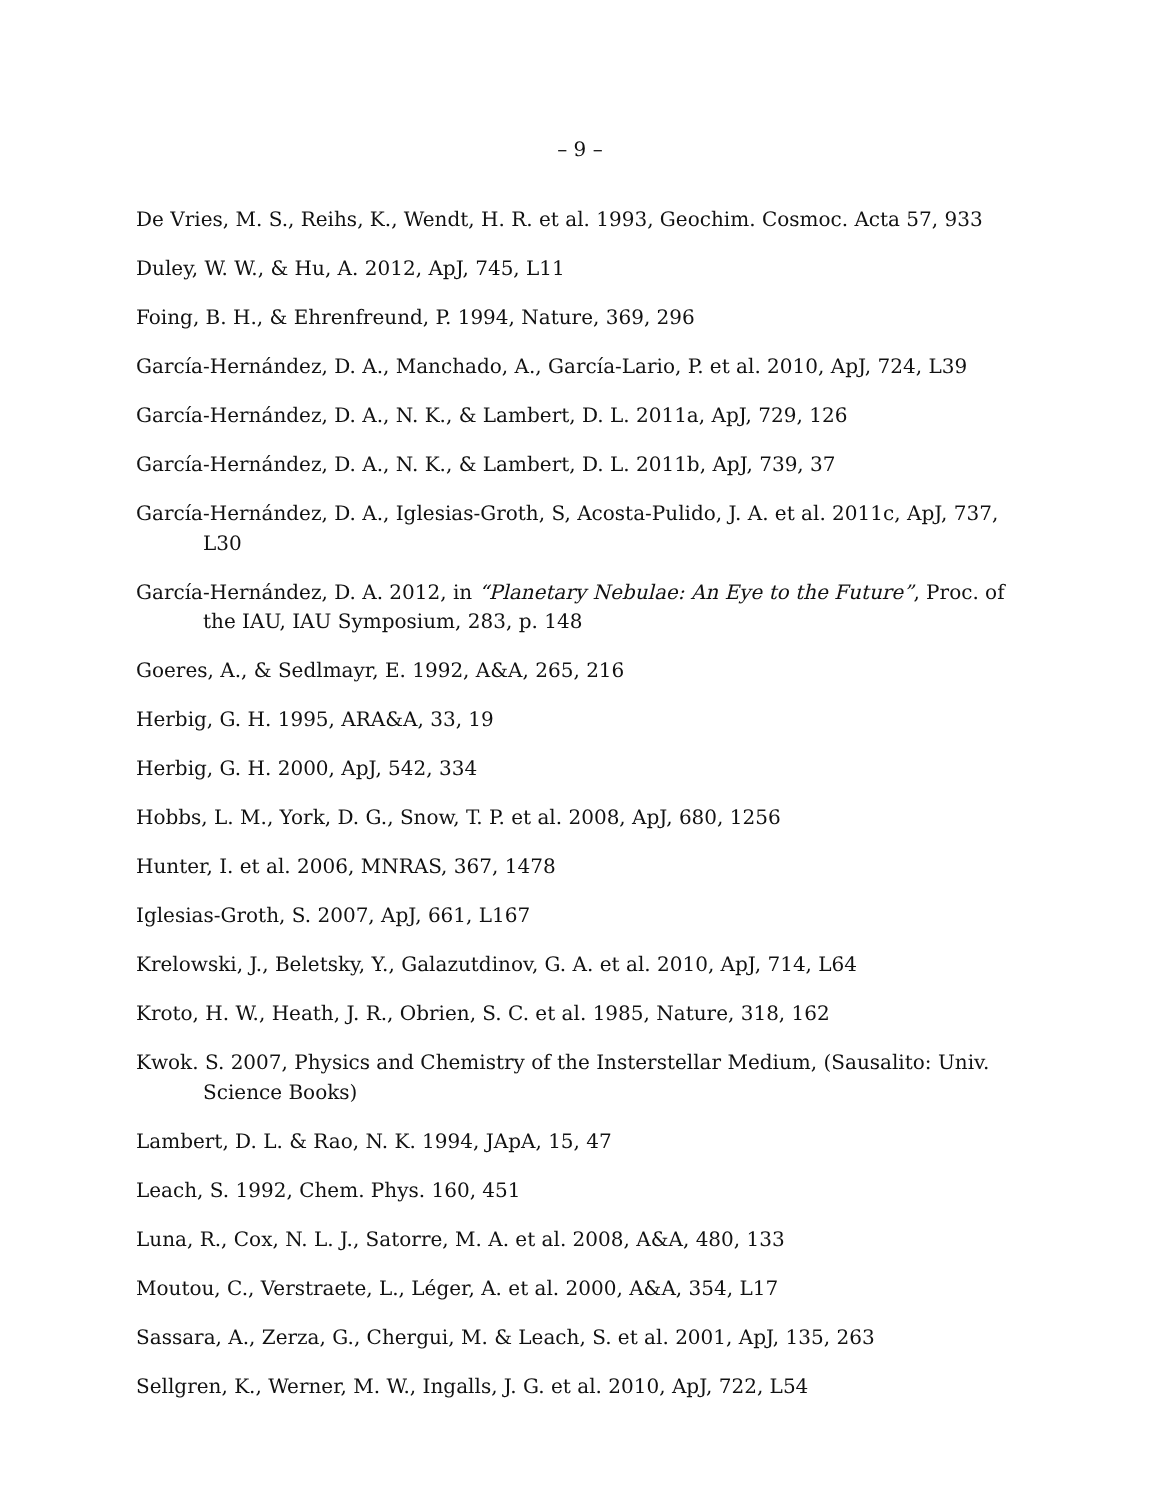– 9 –
De Vries, M. S., Reihs, K., Wendt, H. R. et al. 1993, Geochim. Cosmoc. Acta 57, 933
Duley, W. W., & Hu, A. 2012, ApJ, 745, L11
Foing, B. H., & Ehrenfreund, P. 1994, Nature, 369, 296
García-Hernández, D. A., Manchado, A., García-Lario, P. et al. 2010, ApJ, 724, L39
García-Hernández, D. A., N. K., & Lambert, D. L. 2011a, ApJ, 729, 126
García-Hernández, D. A., N. K., & Lambert, D. L. 2011b, ApJ, 739, 37
García-Hernández, D. A., Iglesias-Groth, S, Acosta-Pulido, J. A. et al. 2011c, ApJ, 737, L30
García-Hernández, D. A. 2012, in “Planetary Nebulae: An Eye to the Future”, Proc. of the IAU, IAU Symposium, 283, p. 148
Goeres, A., & Sedlmayr, E. 1992, A&A, 265, 216
Herbig, G. H. 1995, ARA&A, 33, 19
Herbig, G. H. 2000, ApJ, 542, 334
Hobbs, L. M., York, D. G., Snow, T. P. et al. 2008, ApJ, 680, 1256
Hunter, I. et al. 2006, MNRAS, 367, 1478
Iglesias-Groth, S. 2007, ApJ, 661, L167
Krelowski, J., Beletsky, Y., Galazutdinov, G. A. et al. 2010, ApJ, 714, L64
Kroto, H. W., Heath, J. R., Obrien, S. C. et al. 1985, Nature, 318, 162
Kwok. S. 2007, Physics and Chemistry of the Insterstellar Medium, (Sausalito: Univ. Science Books)
Lambert, D. L. & Rao, N. K. 1994, JApA, 15, 47
Leach, S. 1992, Chem. Phys. 160, 451
Luna, R., Cox, N. L. J., Satorre, M. A. et al. 2008, A&A, 480, 133
Moutou, C., Verstraete, L., Léger, A. et al. 2000, A&A, 354, L17
Sassara, A., Zerza, G., Chergui, M. & Leach, S. et al. 2001, ApJ, 135, 263
Sellgren, K., Werner, M. W., Ingalls, J. G. et al. 2010, ApJ, 722, L54